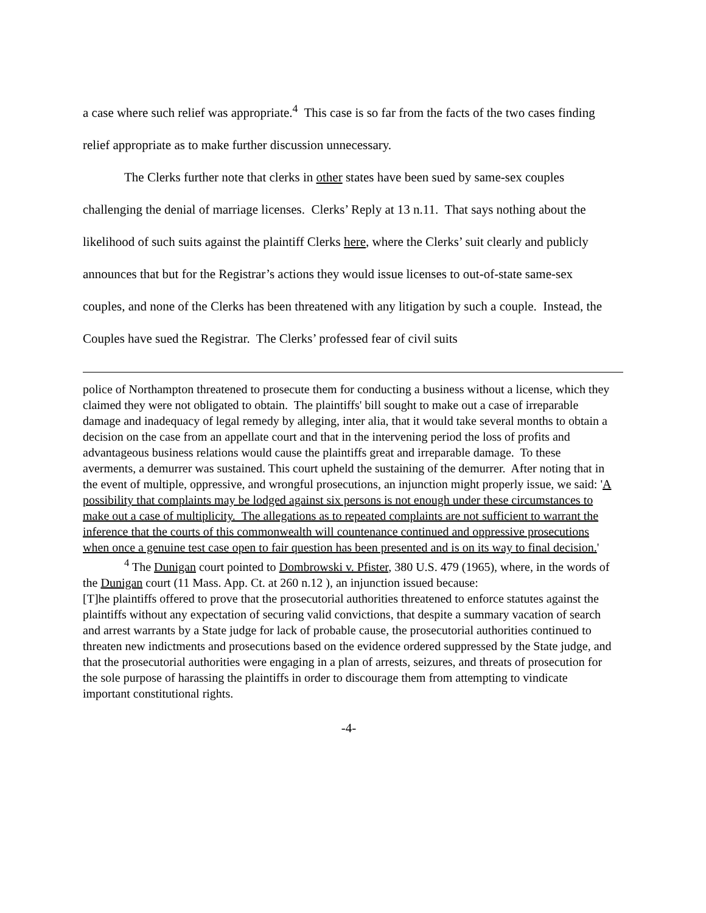a case where such relief was appropriate.<sup>4</sup> This case is so far from the facts of the two cases finding relief appropriate as to make further discussion unnecessary.
The Clerks further note that clerks in other states have been sued by same-sex couples challenging the denial of marriage licenses. Clerks’ Reply at 13 n.11. That says nothing about the likelihood of such suits against the plaintiff Clerks here, where the Clerks’ suit clearly and publicly announces that but for the Registrar’s actions they would issue licenses to out-of-state same-sex couples, and none of the Clerks has been threatened with any litigation by such a couple. Instead, the Couples have sued the Registrar. The Clerks’ professed fear of civil suits
police of Northampton threatened to prosecute them for conducting a business without a license, which they claimed they were not obligated to obtain. The plaintiffs' bill sought to make out a case of irreparable damage and inadequacy of legal remedy by alleging, inter alia, that it would take several months to obtain a decision on the case from an appellate court and that in the intervening period the loss of profits and advantageous business relations would cause the plaintiffs great and irreparable damage. To these averments, a demurrer was sustained. This court upheld the sustaining of the demurrer. After noting that in the event of multiple, oppressive, and wrongful prosecutions, an injunction might properly issue, we said: 'A possibility that complaints may be lodged against six persons is not enough under these circumstances to make out a case of multiplicity. The allegations as to repeated complaints are not sufficient to warrant the inference that the courts of this commonwealth will countenance continued and oppressive prosecutions when once a genuine test case open to fair question has been presented and is on its way to final decision.'
<sup>4</sup> The Dunigan court pointed to Dombrowski v. Pfister, 380 U.S. 479 (1965), where, in the words of the Dunigan court (11 Mass. App. Ct. at 260 n.12 ), an injunction issued because:
[T]he plaintiffs offered to prove that the prosecutorial authorities threatened to enforce statutes against the plaintiffs without any expectation of securing valid convictions, that despite a summary vacation of search and arrest warrants by a State judge for lack of probable cause, the prosecutorial authorities continued to threaten new indictments and prosecutions based on the evidence ordered suppressed by the State judge, and that the prosecutorial authorities were engaging in a plan of arrests, seizures, and threats of prosecution for the sole purpose of harassing the plaintiffs in order to discourage them from attempting to vindicate important constitutional rights.
-4-